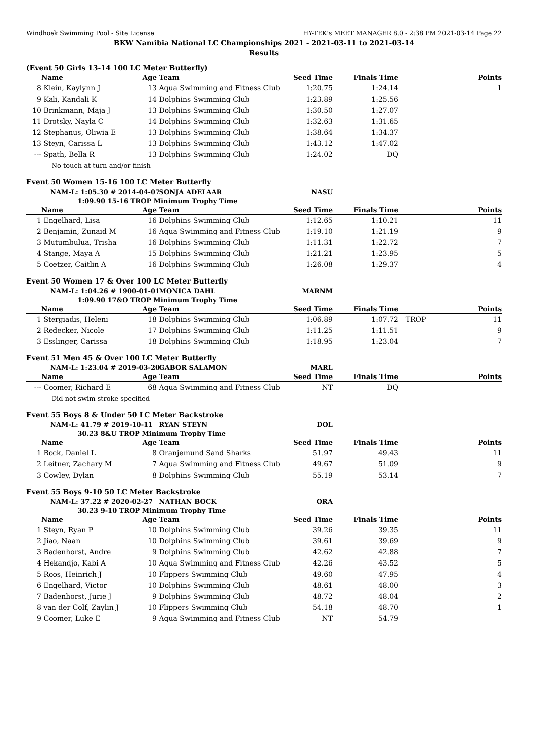Windhoek Swimming Pool - Site License HY-TEK's MEET MANAGER 8.0 - 2:38 PM 2021-03-14 Page 22
BKW Namibia National LC Championships 2021 - 2021-03-11 to 2021-03-14
Results
(Event 50 Girls 13-14 100 LC Meter Butterfly)
| | Name | Age | Team | Seed Time | Finals Time | | Points |
| --- | --- | --- | --- | --- | --- | --- | --- |
| 8 | Klein, Kaylynn J | 13 | Aqua Swimming and Fitness Club | 1:20.75 | 1:24.14 | | 1 |
| 9 | Kali, Kandali K | 14 | Dolphins Swimming Club | 1:23.89 | 1:25.56 | | |
| 10 | Brinkmann, Maja J | 13 | Dolphins Swimming Club | 1:30.50 | 1:27.07 | | |
| 11 | Drotsky, Nayla C | 14 | Dolphins Swimming Club | 1:32.63 | 1:31.65 | | |
| 12 | Stephanus, Oliwia E | 13 | Dolphins Swimming Club | 1:38.64 | 1:34.37 | | |
| 13 | Steyn, Carissa L | 13 | Dolphins Swimming Club | 1:43.12 | 1:47.02 | | |
| --- | Spath, Bella R | 13 | Dolphins Swimming Club | 1:24.02 | DQ | | |
| | No touch at turn and/or finish | | | | | | |
Event 50 Women 15-16 100 LC Meter Butterfly
| | NAM-L: 1:05.30 # 2014-04-07 | | SONJA ADELAAR | NASU | | | |
| | 1:09.90 15-16 TROP Minimum Trophy Time | | | | | | |
| | Name | Age | Team | Seed Time | Finals Time | | Points |
| 1 | Engelhard, Lisa | 16 | Dolphins Swimming Club | 1:12.65 | 1:10.21 | | 11 |
| 2 | Benjamin, Zunaid M | 16 | Aqua Swimming and Fitness Club | 1:19.10 | 1:21.19 | | 9 |
| 3 | Mutumbulua, Trisha | 16 | Dolphins Swimming Club | 1:11.31 | 1:22.72 | | 7 |
| 4 | Stange, Maya A | 15 | Dolphins Swimming Club | 1:21.21 | 1:23.95 | | 5 |
| 5 | Coetzer, Caitlin A | 16 | Dolphins Swimming Club | 1:26.08 | 1:29.37 | | 4 |
Event 50 Women 17 & Over 100 LC Meter Butterfly
| | NAM-L: 1:04.26 # 1900-01-01 | | MONICA DAHL | MARNM | | | |
| | 1:09.90 17&O TROP Minimum Trophy Time | | | | | | |
| | Name | Age | Team | Seed Time | Finals Time | | Points |
| 1 | Stergiadis, Heleni | 18 | Dolphins Swimming Club | 1:06.89 | 1:07.72 | TROP | 11 |
| 2 | Redecker, Nicole | 17 | Dolphins Swimming Club | 1:11.25 | 1:11.51 | | 9 |
| 3 | Esslinger, Carissa | 18 | Dolphins Swimming Club | 1:18.95 | 1:23.04 | | 7 |
Event 51 Men 45 & Over 100 LC Meter Butterfly
| | NAM-L: 1:23.04 # 2019-03-20 | | GABOR SALAMON | MARL | | | |
| | Name | Age | Team | Seed Time | Finals Time | | Points |
| --- | Coomer, Richard E | 68 | Aqua Swimming and Fitness Club | NT | DQ | | |
| | Did not swim stroke specified | | | | | | |
Event 55 Boys 8 & Under 50 LC Meter Backstroke
| | NAM-L: 41.79 # 2019-10-11 | | RYAN STEYN | DOL | | | |
| | 30.23 8&U TROP Minimum Trophy Time | | | | | | |
| | Name | Age | Team | Seed Time | Finals Time | | Points |
| 1 | Bock, Daniel L | 8 | Oranjemund Sand Sharks | 51.97 | 49.43 | | 11 |
| 2 | Leitner, Zachary M | 7 | Aqua Swimming and Fitness Club | 49.67 | 51.09 | | 9 |
| 3 | Cowley, Dylan | 8 | Dolphins Swimming Club | 55.19 | 53.14 | | 7 |
Event 55 Boys 9-10 50 LC Meter Backstroke
| | NAM-L: 37.22 # 2020-02-27 | | NATHAN BOCK | ORA | | | |
| | 30.23 9-10 TROP Minimum Trophy Time | | | | | | |
| | Name | Age | Team | Seed Time | Finals Time | | Points |
| 1 | Steyn, Ryan P | 10 | Dolphins Swimming Club | 39.26 | 39.35 | | 11 |
| 2 | Jiao, Naan | 10 | Dolphins Swimming Club | 39.61 | 39.69 | | 9 |
| 3 | Badenhorst, Andre | 9 | Dolphins Swimming Club | 42.62 | 42.88 | | 7 |
| 4 | Hekandjo, Kabi A | 10 | Aqua Swimming and Fitness Club | 42.26 | 43.52 | | 5 |
| 5 | Roos, Heinrich J | 10 | Flippers Swimming Club | 49.60 | 47.95 | | 4 |
| 6 | Engelhard, Victor | 10 | Dolphins Swimming Club | 48.61 | 48.00 | | 3 |
| 7 | Badenhorst, Jurie J | 9 | Dolphins Swimming Club | 48.72 | 48.04 | | 2 |
| 8 | van der Colf, Zaylin J | 10 | Flippers Swimming Club | 54.18 | 48.70 | | 1 |
| 9 | Coomer, Luke E | 9 | Aqua Swimming and Fitness Club | NT | 54.79 | | |